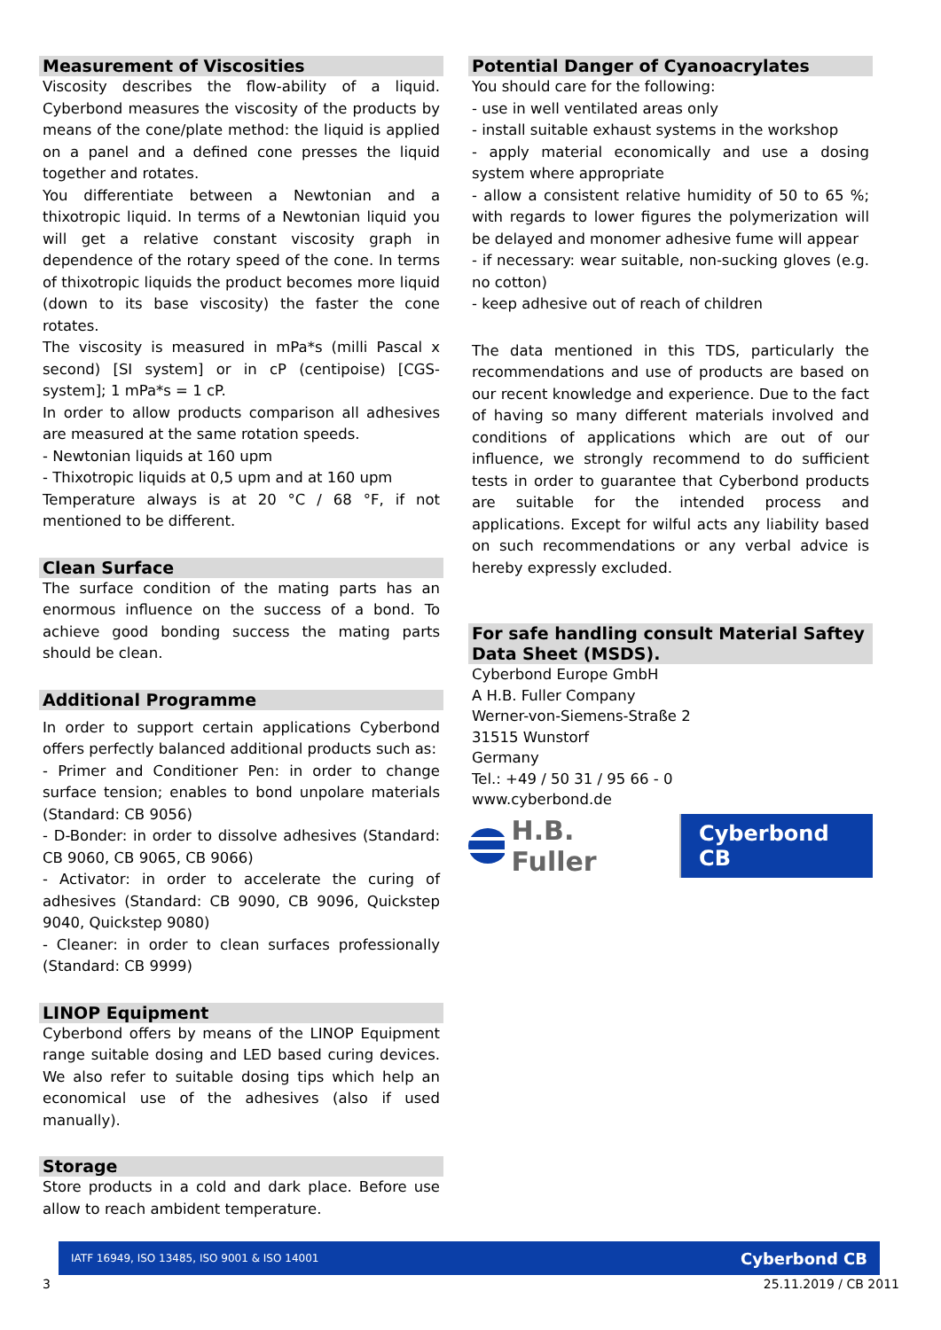Measurement of Viscosities
Viscosity describes the flow-ability of a liquid. Cyberbond measures the viscosity of the products by means of the cone/plate method: the liquid is applied on a panel and a defined cone presses the liquid together and rotates.
You differentiate between a Newtonian and a thixotropic liquid. In terms of a Newtonian liquid you will get a relative constant viscosity graph in dependence of the rotary speed of the cone. In terms of thixotropic liquids the product becomes more liquid (down to its base viscosity) the faster the cone rotates.
The viscosity is measured in mPa*s (milli Pascal x second) [SI system] or in cP (centipoise) [CGS- system]; 1 mPa*s = 1 cP.
In order to allow products comparison all adhesives are measured at the same rotation speeds.
- Newtonian liquids at 160 upm
- Thixotropic liquids at 0,5 upm and at 160 upm
Temperature always is at 20 °C / 68 °F, if not mentioned to be different.
Clean Surface
The surface condition of the mating parts has an enormous influence on the success of a bond. To achieve good bonding success the mating parts should be clean.
Additional Programme
In order to support certain applications Cyberbond offers perfectly balanced additional products such as:
- Primer and Conditioner Pen: in order to change surface tension; enables to bond unpolare materials (Standard: CB 9056)
- D-Bonder: in order to dissolve adhesives (Standard: CB 9060, CB 9065, CB 9066)
- Activator: in order to accelerate the curing of adhesives (Standard: CB 9090, CB 9096, Quickstep 9040, Quickstep 9080)
- Cleaner: in order to clean surfaces professionally (Standard: CB 9999)
LINOP Equipment
Cyberbond offers by means of the LINOP Equipment range suitable dosing and LED based curing devices. We also refer to suitable dosing tips which help an economical use of the adhesives (also if used manually).
Storage
Store products in a cold and dark place. Before use allow to reach ambident temperature.
Potential Danger of Cyanoacrylates
You should care for the following:
- use in well ventilated areas only
- install suitable exhaust systems in the workshop
- apply material economically and use a dosing system where appropriate
- allow a consistent relative humidity of 50 to 65 %; with regards to lower figures the polymerization will be delayed and monomer adhesive fume will appear
- if necessary: wear suitable, non-sucking gloves (e.g. no cotton)
- keep adhesive out of reach of children
The data mentioned in this TDS, particularly the recommendations and use of products are based on our recent knowledge and experience. Due to the fact of having so many different materials involved and conditions of applications which are out of our influence, we strongly recommend to do sufficient tests in order to guarantee that Cyberbond products are suitable for the intended process and applications. Except for wilful acts any liability based on such recommendations or any verbal advice is hereby expressly excluded.
For safe handling consult Material Saftey Data Sheet (MSDS).
Cyberbond Europe GmbH
A H.B. Fuller Company
Werner-von-Siemens-Straße 2
31515 Wunstorf
Germany
Tel.: +49 / 50 31 / 95 66 - 0
www.cyberbond.de
H.B. Fuller Cyberbond CB
IATF 16949, ISO 13485, ISO 9001 & ISO 14001 Cyberbond CB
3 25.11.2019 / CB 2011